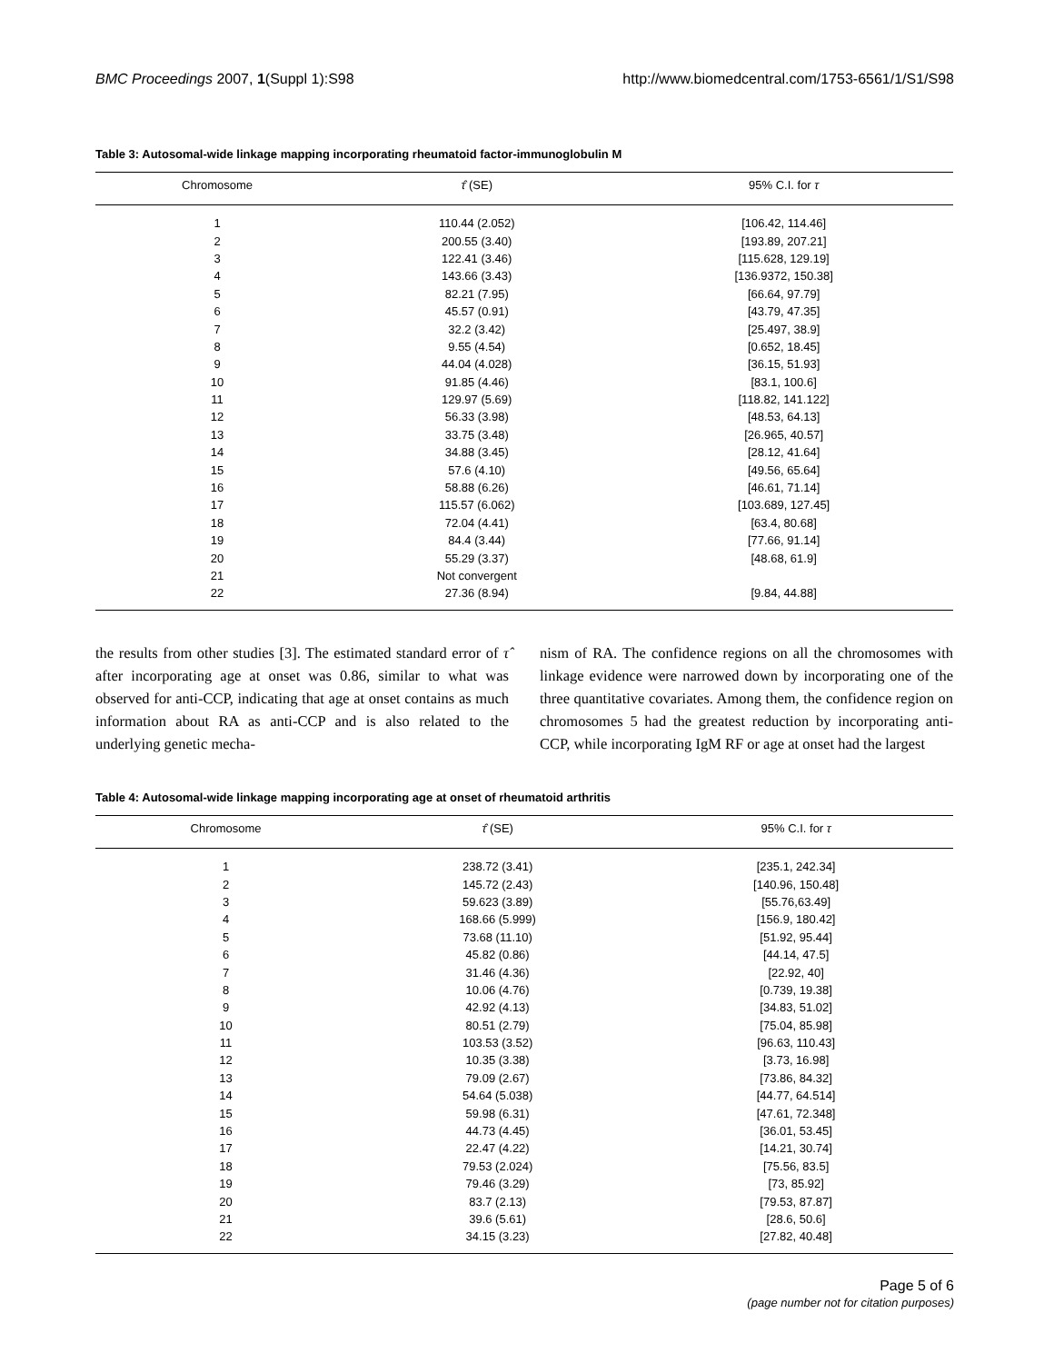BMC Proceedings 2007, 1(Suppl 1):S98 http://www.biomedcentral.com/1753-6561/1/S1/S98
Table 3: Autosomal-wide linkage mapping incorporating rheumatoid factor-immunoglobulin M
| Chromosome | τ̂ (SE) | 95% C.I. for τ |
| --- | --- | --- |
| 1 | 110.44 (2.052) | [106.42, 114.46] |
| 2 | 200.55 (3.40) | [193.89, 207.21] |
| 3 | 122.41 (3.46) | [115.628, 129.19] |
| 4 | 143.66 (3.43) | [136.9372, 150.38] |
| 5 | 82.21 (7.95) | [66.64, 97.79] |
| 6 | 45.57 (0.91) | [43.79, 47.35] |
| 7 | 32.2 (3.42) | [25.497, 38.9] |
| 8 | 9.55 (4.54) | [0.652, 18.45] |
| 9 | 44.04 (4.028) | [36.15, 51.93] |
| 10 | 91.85 (4.46) | [83.1, 100.6] |
| 11 | 129.97 (5.69) | [118.82, 141.122] |
| 12 | 56.33 (3.98) | [48.53, 64.13] |
| 13 | 33.75 (3.48) | [26.965, 40.57] |
| 14 | 34.88 (3.45) | [28.12, 41.64] |
| 15 | 57.6 (4.10) | [49.56, 65.64] |
| 16 | 58.88 (6.26) | [46.61, 71.14] |
| 17 | 115.57 (6.062) | [103.689, 127.45] |
| 18 | 72.04 (4.41) | [63.4, 80.68] |
| 19 | 84.4 (3.44) | [77.66, 91.14] |
| 20 | 55.29 (3.37) | [48.68, 61.9] |
| 21 | Not convergent | |
| 22 | 27.36 (8.94) | [9.84, 44.88] |
the results from other studies [3]. The estimated standard error of τ̂ after incorporating age at onset was 0.86, similar to what was observed for anti-CCP, indicating that age at onset contains as much information about RA as anti-CCP and is also related to the underlying genetic mecha-
nism of RA. The confidence regions on all the chromosomes with linkage evidence were narrowed down by incorporating one of the three quantitative covariates. Among them, the confidence region on chromosomes 5 had the greatest reduction by incorporating anti-CCP, while incorporating IgM RF or age at onset had the largest
Table 4: Autosomal-wide linkage mapping incorporating age at onset of rheumatoid arthritis
| Chromosome | τ̂ (SE) | 95% C.I. for τ |
| --- | --- | --- |
| 1 | 238.72 (3.41) | [235.1, 242.34] |
| 2 | 145.72 (2.43) | [140.96, 150.48] |
| 3 | 59.623 (3.89) | [55.76,63.49] |
| 4 | 168.66 (5.999) | [156.9, 180.42] |
| 5 | 73.68 (11.10) | [51.92, 95.44] |
| 6 | 45.82 (0.86) | [44.14, 47.5] |
| 7 | 31.46 (4.36) | [22.92, 40] |
| 8 | 10.06 (4.76) | [0.739, 19.38] |
| 9 | 42.92 (4.13) | [34.83, 51.02] |
| 10 | 80.51 (2.79) | [75.04, 85.98] |
| 11 | 103.53 (3.52) | [96.63, 110.43] |
| 12 | 10.35 (3.38) | [3.73, 16.98] |
| 13 | 79.09 (2.67) | [73.86, 84.32] |
| 14 | 54.64 (5.038) | [44.77, 64.514] |
| 15 | 59.98 (6.31) | [47.61, 72.348] |
| 16 | 44.73 (4.45) | [36.01, 53.45] |
| 17 | 22.47 (4.22) | [14.21, 30.74] |
| 18 | 79.53 (2.024) | [75.56, 83.5] |
| 19 | 79.46 (3.29) | [73, 85.92] |
| 20 | 83.7 (2.13) | [79.53, 87.87] |
| 21 | 39.6 (5.61) | [28.6, 50.6] |
| 22 | 34.15 (3.23) | [27.82, 40.48] |
Page 5 of 6
(page number not for citation purposes)